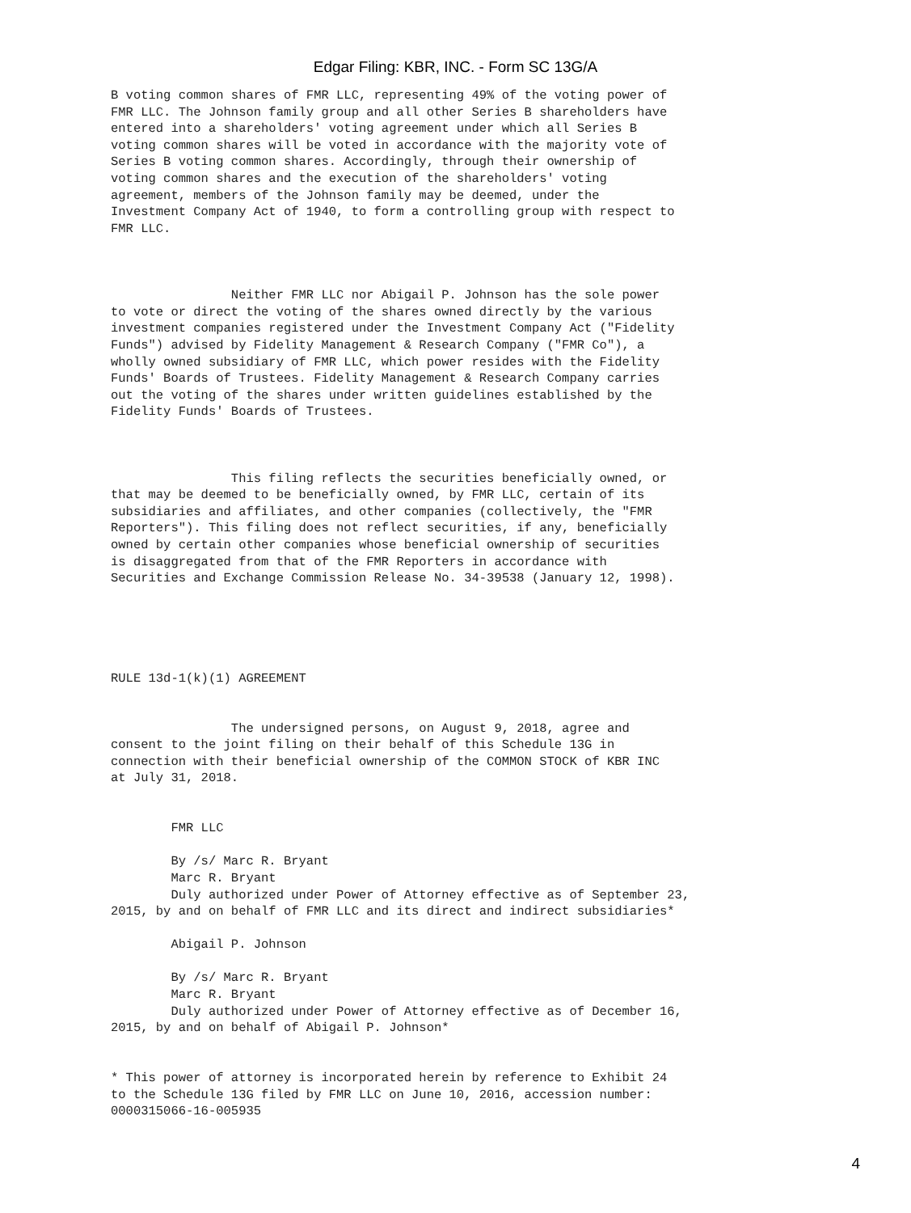Edgar Filing: KBR, INC. - Form SC 13G/A
B voting common shares of FMR LLC, representing 49% of the voting power of
FMR LLC. The Johnson family group and all other Series B shareholders have
entered into a shareholders' voting agreement under which all Series B
voting common shares will be voted in accordance with the majority vote of
Series B voting common shares. Accordingly, through their ownership of
voting common shares and the execution of the shareholders' voting
agreement, members of the Johnson family may be deemed, under the
Investment Company Act of 1940, to form a controlling group with respect to
FMR LLC.



                Neither FMR LLC nor Abigail P. Johnson has the sole power
to vote or direct the voting of the shares owned directly by the various
investment companies registered under the Investment Company Act ("Fidelity
Funds") advised by Fidelity Management & Research Company ("FMR Co"), a
wholly owned subsidiary of FMR LLC, which power resides with the Fidelity
Funds' Boards of Trustees. Fidelity Management & Research Company carries
out the voting of the shares under written guidelines established by the
Fidelity Funds' Boards of Trustees.



                This filing reflects the securities beneficially owned, or
that may be deemed to be beneficially owned, by FMR LLC, certain of its
subsidiaries and affiliates, and other companies (collectively, the "FMR
Reporters"). This filing does not reflect securities, if any, beneficially
owned by certain other companies whose beneficial ownership of securities
is disaggregated from that of the FMR Reporters in accordance with
Securities and Exchange Commission Release No. 34-39538 (January 12, 1998).





RULE 13d-1(k)(1) AGREEMENT


                The undersigned persons, on August 9, 2018, agree and
consent to the joint filing on their behalf of this Schedule 13G in
connection with their beneficial ownership of the COMMON STOCK of KBR INC
at July 31, 2018.


        FMR LLC

        By /s/ Marc R. Bryant
        Marc R. Bryant
        Duly authorized under Power of Attorney effective as of September 23,
2015, by and on behalf of FMR LLC and its direct and indirect subsidiaries*

        Abigail P. Johnson

        By /s/ Marc R. Bryant
        Marc R. Bryant
        Duly authorized under Power of Attorney effective as of December 16,
2015, by and on behalf of Abigail P. Johnson*


* This power of attorney is incorporated herein by reference to Exhibit 24
to the Schedule 13G filed by FMR LLC on June 10, 2016, accession number:
0000315066-16-005935
4